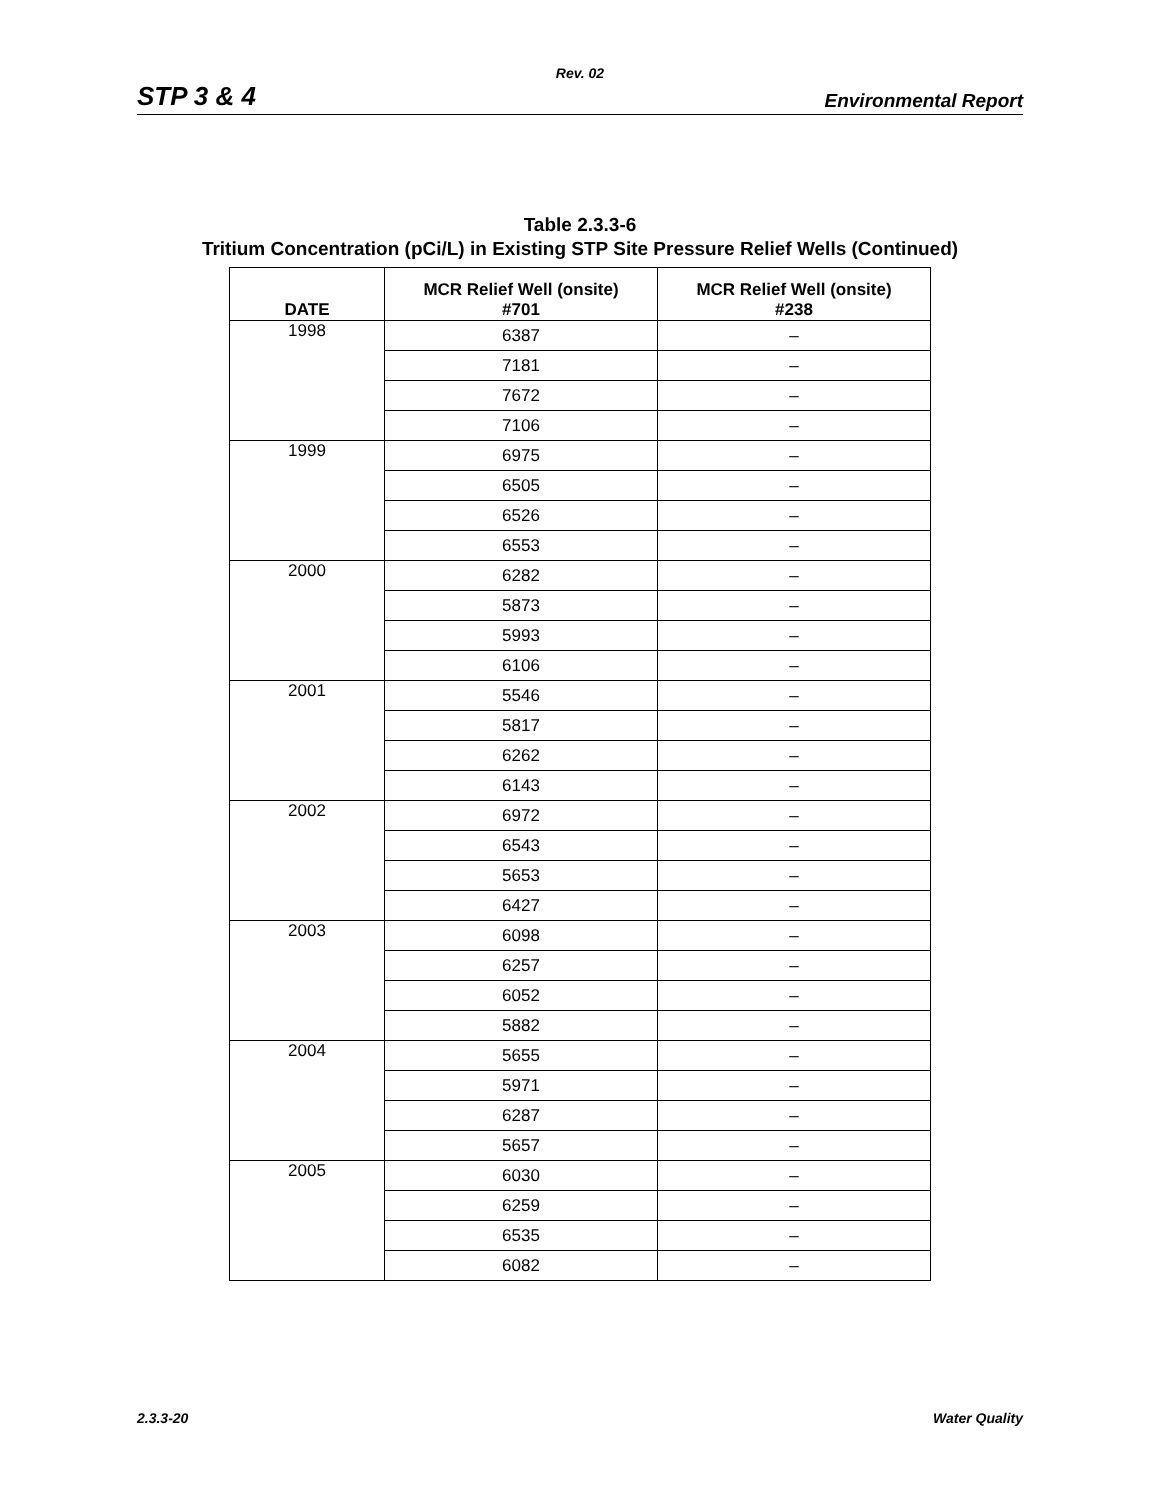Rev. 02
STP 3 & 4 Environmental Report
Table 2.3.3-6
Tritium Concentration (pCi/L) in Existing STP Site Pressure Relief Wells (Continued)
| DATE | MCR Relief Well (onsite) #701 | MCR Relief Well (onsite) #238 |
| --- | --- | --- |
| 1998 | 6387 | – |
| | 7181 | – |
| | 7672 | – |
| | 7106 | – |
| 1999 | 6975 | – |
| | 6505 | – |
| | 6526 | – |
| | 6553 | – |
| 2000 | 6282 | – |
| | 5873 | – |
| | 5993 | – |
| | 6106 | – |
| 2001 | 5546 | – |
| | 5817 | – |
| | 6262 | – |
| | 6143 | – |
| 2002 | 6972 | – |
| | 6543 | – |
| | 5653 | – |
| | 6427 | – |
| 2003 | 6098 | – |
| | 6257 | – |
| | 6052 | – |
| | 5882 | – |
| 2004 | 5655 | – |
| | 5971 | – |
| | 6287 | – |
| | 5657 | – |
| 2005 | 6030 | – |
| | 6259 | – |
| | 6535 | – |
| | 6082 | – |
2.3.3-20 Water Quality